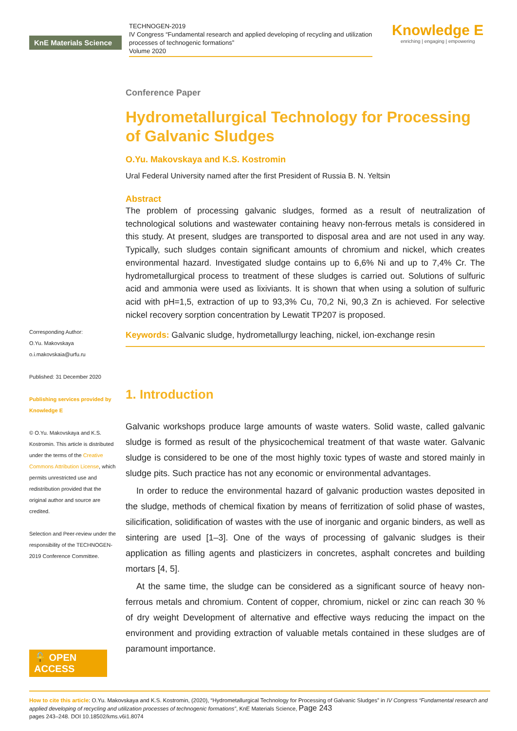KnE Materials Science
TECHNOGEN-2019
IV Congress “Fundamental research and applied developing of recycling and utilization processes of technogenic formations”
Volume 2020
Knowledge E
enriching | engaging | empowering
Corresponding Author:
O.Yu. Makovskaya
o.i.makovskaia@urfu.ru
Published: 31 December 2020
Publishing services provided by Knowledge E
© O.Yu. Makovskaya and K.S. Kostromin. This article is distributed under the terms of the Creative Commons Attribution License, which permits unrestricted use and redistribution provided that the original author and source are credited.
Selection and Peer-review under the responsibility of the TECHNOGEN-2019 Conference Committee.
🔓 OPEN ACCESS
Conference Paper
Hydrometallurgical Technology for Processing of Galvanic Sludges
O.Yu. Makovskaya and K.S. Kostromin
Ural Federal University named after the first President of Russia B. N. Yeltsin
Abstract
The problem of processing galvanic sludges, formed as a result of neutralization of technological solutions and wastewater containing heavy non-ferrous metals is considered in this study. At present, sludges are transported to disposal area and are not used in any way. Typically, such sludges contain significant amounts of chromium and nickel, which creates environmental hazard. Investigated sludge contains up to 6,6% Ni and up to 7,4% Cr. The hydrometallurgical process to treatment of these sludges is carried out. Solutions of sulfuric acid and ammonia were used as lixiviants. It is shown that when using a solution of sulfuric acid with pH=1,5, extraction of up to 93,3% Cu, 70,2 Ni, 90,3 Zn is achieved. For selective nickel recovery sorption concentration by Lewatit TP207 is proposed.
Keywords: Galvanic sludge, hydrometallurgy leaching, nickel, ion-exchange resin
1. Introduction
Galvanic workshops produce large amounts of waste waters. Solid waste, called galvanic sludge is formed as result of the physicochemical treatment of that waste water. Galvanic sludge is considered to be one of the most highly toxic types of waste and stored mainly in sludge pits. Such practice has not any economic or environmental advantages.
In order to reduce the environmental hazard of galvanic production wastes deposited in the sludge, methods of chemical fixation by means of ferritization of solid phase of wastes, silicification, solidification of wastes with the use of inorganic and organic binders, as well as sintering are used [1–3]. One of the ways of processing of galvanic sludges is their application as filling agents and plasticizers in concretes, asphalt concretes and building mortars [4, 5].
At the same time, the sludge can be considered as a significant source of heavy non-ferrous metals and chromium. Content of copper, chromium, nickel or zinc can reach 30 % of dry weight Development of alternative and effective ways reducing the impact on the environment and providing extraction of valuable metals contained in these sludges are of paramount importance.
How to cite this article: O.Yu. Makovskaya and K.S. Kostromin, (2020), “Hydrometallurgical Technology for Processing of Galvanic Sludges” in IV Congress “Fundamental research and applied developing of recycling and utilization processes of technogenic formations”, KnE Materials Science, Page 243
pages 243–248. DOI 10.18502/kms.v6i1.8074